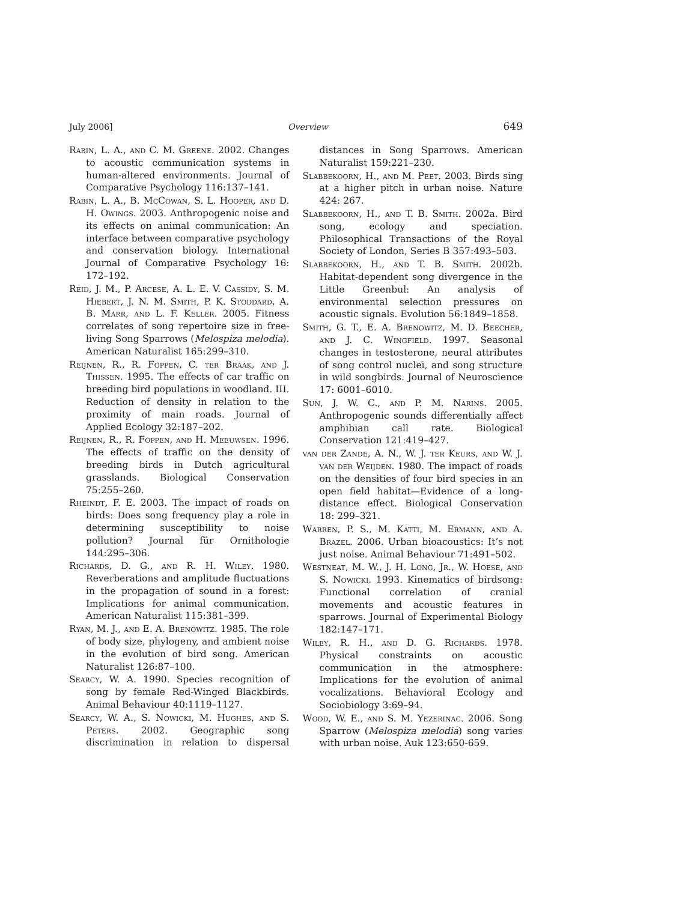July 2006] Overview 649
Rabin, L. A., and C. M. Greene. 2002. Changes to acoustic communication systems in human-altered environments. Journal of Comparative Psychology 116:137–141.
Rabin, L. A., B. McCowan, S. L. Hooper, and D. H. Owings. 2003. Anthropogenic noise and its effects on animal communication: An interface between comparative psychology and conservation biology. International Journal of Comparative Psychology 16: 172–192.
Reid, J. M., P. Arcese, A. L. E. V. Cassidy, S. M. Hiebert, J. N. M. Smith, P. K. Stoddard, A. B. Marr, and L. F. Keller. 2005. Fitness correlates of song repertoire size in free-living Song Sparrows (Melospiza melodia). American Naturalist 165:299–310.
Reijnen, R., R. Foppen, C. ter Braak, and J. Thissen. 1995. The effects of car traffic on breeding bird populations in woodland. III. Reduction of density in relation to the proximity of main roads. Journal of Applied Ecology 32:187–202.
Reijnen, R., R. Foppen, and H. Meeuwsen. 1996. The effects of traffic on the density of breeding birds in Dutch agricultural grasslands. Biological Conservation 75:255–260.
Rheindt, F. E. 2003. The impact of roads on birds: Does song frequency play a role in determining susceptibility to noise pollution? Journal für Ornithologie 144:295–306.
Richards, D. G., and R. H. Wiley. 1980. Reverberations and amplitude fluctuations in the propagation of sound in a forest: Implications for animal communication. American Naturalist 115:381–399.
Ryan, M. J., and E. A. Brenowitz. 1985. The role of body size, phylogeny, and ambient noise in the evolution of bird song. American Naturalist 126:87–100.
Searcy, W. A. 1990. Species recognition of song by female Red-Winged Blackbirds. Animal Behaviour 40:1119–1127.
Searcy, W. A., S. Nowicki, M. Hughes, and S. Peters. 2002. Geographic song discrimination in relation to dispersal distances in Song Sparrows. American Naturalist 159:221–230.
Slabbekoorn, H., and M. Peet. 2003. Birds sing at a higher pitch in urban noise. Nature 424: 267.
Slabbekoorn, H., and T. B. Smith. 2002a. Bird song, ecology and speciation. Philosophical Transactions of the Royal Society of London, Series B 357:493–503.
Slabbekoorn, H., and T. B. Smith. 2002b. Habitat-dependent song divergence in the Little Greenbul: An analysis of environmental selection pressures on acoustic signals. Evolution 56:1849–1858.
Smith, G. T., E. A. Brenowitz, M. D. Beecher, and J. C. Wingfield. 1997. Seasonal changes in testosterone, neural attributes of song control nuclei, and song structure in wild songbirds. Journal of Neuroscience 17: 6001–6010.
Sun, J. W. C., and P. M. Narins. 2005. Anthropogenic sounds differentially affect amphibian call rate. Biological Conservation 121:419–427.
van der Zande, A. N., W. J. ter Keurs, and W. J. van der Weijden. 1980. The impact of roads on the densities of four bird species in an open field habitat—Evidence of a long-distance effect. Biological Conservation 18: 299–321.
Warren, P. S., M. Katti, M. Ermann, and A. Brazel. 2006. Urban bioacoustics: It’s not just noise. Animal Behaviour 71:491–502.
Westneat, M. W., J. H. Long, Jr., W. Hoese, and S. Nowicki. 1993. Kinematics of birdsong: Functional correlation of cranial movements and acoustic features in sparrows. Journal of Experimental Biology 182:147–171.
Wiley, R. H., and D. G. Richards. 1978. Physical constraints on acoustic communication in the atmosphere: Implications for the evolution of animal vocalizations. Behavioral Ecology and Sociobiology 3:69–94.
Wood, W. E., and S. M. Yezerinac. 2006. Song Sparrow (Melospiza melodia) song varies with urban noise. Auk 123:650-659.